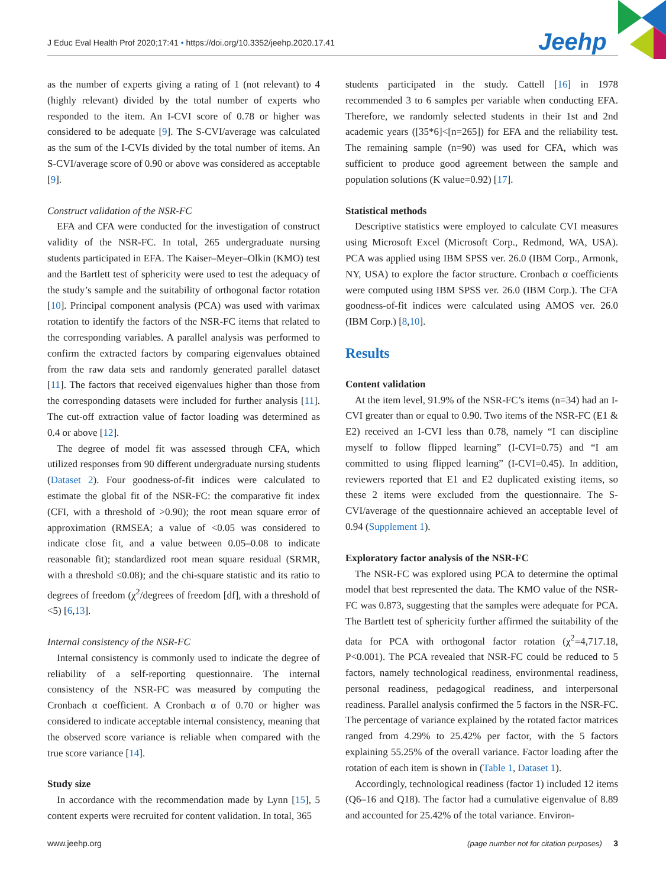J Educ Eval Health Prof 2020;17:41 • https://doi.org/10.3352/jeehp.2020.17.41
Jeehp
as the number of experts giving a rating of 1 (not relevant) to 4 (highly relevant) divided by the total number of experts who responded to the item. An I-CVI score of 0.78 or higher was considered to be adequate [9]. The S-CVI/average was calculated as the sum of the I-CVIs divided by the total number of items. An S-CVI/average score of 0.90 or above was considered as acceptable [9].
Construct validation of the NSR-FC
EFA and CFA were conducted for the investigation of construct validity of the NSR-FC. In total, 265 undergraduate nursing students participated in EFA. The Kaiser–Meyer–Olkin (KMO) test and the Bartlett test of sphericity were used to test the adequacy of the study’s sample and the suitability of orthogonal factor rotation [10]. Principal component analysis (PCA) was used with varimax rotation to identify the factors of the NSR-FC items that related to the corresponding variables. A parallel analysis was performed to confirm the extracted factors by comparing eigenvalues obtained from the raw data sets and randomly generated parallel dataset [11]. The factors that received eigenvalues higher than those from the corresponding datasets were included for further analysis [11]. The cut-off extraction value of factor loading was determined as 0.4 or above [12].
The degree of model fit was assessed through CFA, which utilized responses from 90 different undergraduate nursing students (Dataset 2). Four goodness-of-fit indices were calculated to estimate the global fit of the NSR-FC: the comparative fit index (CFI, with a threshold of >0.90); the root mean square error of approximation (RMSEA; a value of <0.05 was considered to indicate close fit, and a value between 0.05–0.08 to indicate reasonable fit); standardized root mean square residual (SRMR, with a threshold ≤0.08); and the chi-square statistic and its ratio to degrees of freedom (χ<sup>2</sup>/degrees of freedom [df], with a threshold of <5) [6,13].
Internal consistency of the NSR-FC
Internal consistency is commonly used to indicate the degree of reliability of a self-reporting questionnaire. The internal consistency of the NSR-FC was measured by computing the Cronbach α coefficient. A Cronbach α of 0.70 or higher was considered to indicate acceptable internal consistency, meaning that the observed score variance is reliable when compared with the true score variance [14].
Study size
In accordance with the recommendation made by Lynn [15], 5 content experts were recruited for content validation. In total, 365
students participated in the study. Cattell [16] in 1978 recommended 3 to 6 samples per variable when conducting EFA. Therefore, we randomly selected students in their 1st and 2nd academic years ([35*6]<[n=265]) for EFA and the reliability test. The remaining sample (n=90) was used for CFA, which was sufficient to produce good agreement between the sample and population solutions (K value=0.92) [17].
Statistical methods
Descriptive statistics were employed to calculate CVI measures using Microsoft Excel (Microsoft Corp., Redmond, WA, USA). PCA was applied using IBM SPSS ver. 26.0 (IBM Corp., Armonk, NY, USA) to explore the factor structure. Cronbach α coefficients were computed using IBM SPSS ver. 26.0 (IBM Corp.). The CFA goodness-of-fit indices were calculated using AMOS ver. 26.0 (IBM Corp.) [8,10].
Results
Content validation
At the item level, 91.9% of the NSR-FC’s items (n=34) had an I-CVI greater than or equal to 0.90. Two items of the NSR-FC (E1 & E2) received an I-CVI less than 0.78, namely “I can discipline myself to follow flipped learning” (I-CVI=0.75) and “I am committed to using flipped learning” (I-CVI=0.45). In addition, reviewers reported that E1 and E2 duplicated existing items, so these 2 items were excluded from the questionnaire. The S-CVI/average of the questionnaire achieved an acceptable level of 0.94 (Supplement 1).
Exploratory factor analysis of the NSR-FC
The NSR-FC was explored using PCA to determine the optimal model that best represented the data. The KMO value of the NSR-FC was 0.873, suggesting that the samples were adequate for PCA. The Bartlett test of sphericity further affirmed the suitability of the data for PCA with orthogonal factor rotation (χ<sup>2</sup>=4,717.18, P<0.001). The PCA revealed that NSR-FC could be reduced to 5 factors, namely technological readiness, environmental readiness, personal readiness, pedagogical readiness, and interpersonal readiness. Parallel analysis confirmed the 5 factors in the NSR-FC. The percentage of variance explained by the rotated factor matrices ranged from 4.29% to 25.42% per factor, with the 5 factors explaining 55.25% of the overall variance. Factor loading after the rotation of each item is shown in (Table 1, Dataset 1).
Accordingly, technological readiness (factor 1) included 12 items (Q6–16 and Q18). The factor had a cumulative eigenvalue of 8.89 and accounted for 25.42% of the total variance. Environ-
www.jeehp.org (page number not for citation purposes) 3